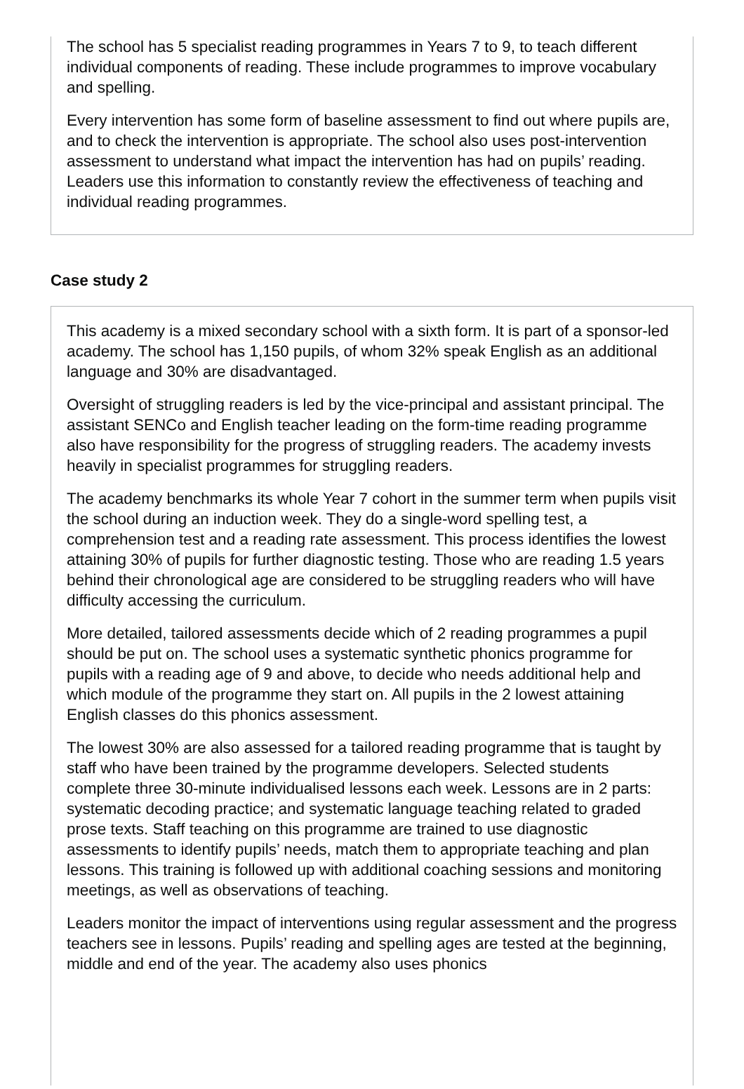The school has 5 specialist reading programmes in Years 7 to 9, to teach different individual components of reading. These include programmes to improve vocabulary and spelling.
Every intervention has some form of baseline assessment to find out where pupils are, and to check the intervention is appropriate. The school also uses post-intervention assessment to understand what impact the intervention has had on pupils’ reading. Leaders use this information to constantly review the effectiveness of teaching and individual reading programmes.
Case study 2
This academy is a mixed secondary school with a sixth form. It is part of a sponsor-led academy. The school has 1,150 pupils, of whom 32% speak English as an additional language and 30% are disadvantaged.
Oversight of struggling readers is led by the vice-principal and assistant principal. The assistant SENCo and English teacher leading on the form-time reading programme also have responsibility for the progress of struggling readers. The academy invests heavily in specialist programmes for struggling readers.
The academy benchmarks its whole Year 7 cohort in the summer term when pupils visit the school during an induction week. They do a single-word spelling test, a comprehension test and a reading rate assessment. This process identifies the lowest attaining 30% of pupils for further diagnostic testing. Those who are reading 1.5 years behind their chronological age are considered to be struggling readers who will have difficulty accessing the curriculum.
More detailed, tailored assessments decide which of 2 reading programmes a pupil should be put on. The school uses a systematic synthetic phonics programme for pupils with a reading age of 9 and above, to decide who needs additional help and which module of the programme they start on. All pupils in the 2 lowest attaining English classes do this phonics assessment.
The lowest 30% are also assessed for a tailored reading programme that is taught by staff who have been trained by the programme developers. Selected students complete three 30-minute individualised lessons each week. Lessons are in 2 parts: systematic decoding practice; and systematic language teaching related to graded prose texts. Staff teaching on this programme are trained to use diagnostic assessments to identify pupils’ needs, match them to appropriate teaching and plan lessons. This training is followed up with additional coaching sessions and monitoring meetings, as well as observations of teaching.
Leaders monitor the impact of interventions using regular assessment and the progress teachers see in lessons. Pupils’ reading and spelling ages are tested at the beginning, middle and end of the year. The academy also uses phonics